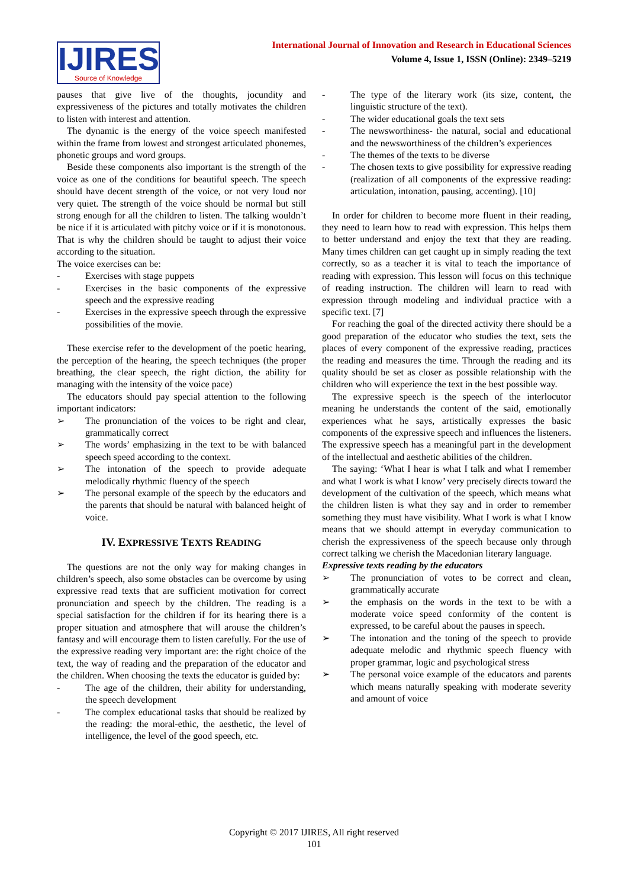IJIRES
Source of Knowledge
International Journal of Innovation and Research in Educational Sciences
Volume 4, Issue 1, ISSN (Online): 2349–5219
pauses that give live of the thoughts, jocundity and expressiveness of the pictures and totally motivates the children to listen with interest and attention.
The dynamic is the energy of the voice speech manifested within the frame from lowest and strongest articulated phonemes, phonetic groups and word groups.
Beside these components also important is the strength of the voice as one of the conditions for beautiful speech. The speech should have decent strength of the voice, or not very loud nor very quiet. The strength of the voice should be normal but still strong enough for all the children to listen. The talking wouldn’t be nice if it is articulated with pitchy voice or if it is monotonous. That is why the children should be taught to adjust their voice according to the situation.
The voice exercises can be:
- Exercises with stage puppets
- Exercises in the basic components of the expressive speech and the expressive reading
- Exercises in the expressive speech through the expressive possibilities of the movie.
These exercise refer to the development of the poetic hearing, the perception of the hearing, the speech techniques (the proper breathing, the clear speech, the right diction, the ability for managing with the intensity of the voice pace)
The educators should pay special attention to the following important indicators:
➢ The pronunciation of the voices to be right and clear, grammatically correct
➢ The words’ emphasizing in the text to be with balanced speech speed according to the context.
➢ The intonation of the speech to provide adequate melodically rhythmic fluency of the speech
➢ The personal example of the speech by the educators and the parents that should be natural with balanced height of voice.
IV. EXPRESSIVE TEXTS READING
The questions are not the only way for making changes in children’s speech, also some obstacles can be overcome by using expressive read texts that are sufficient motivation for correct pronunciation and speech by the children. The reading is a special satisfaction for the children if for its hearing there is a proper situation and atmosphere that will arouse the children’s fantasy and will encourage them to listen carefully. For the use of the expressive reading very important are: the right choice of the text, the way of reading and the preparation of the educator and the children. When choosing the texts the educator is guided by:
- The age of the children, their ability for understanding, the speech development
- The complex educational tasks that should be realized by the reading: the moral-ethic, the aesthetic, the level of intelligence, the level of the good speech, etc.
- The type of the literary work (its size, content, the linguistic structure of the text).
- The wider educational goals the text sets
- The newsworthiness- the natural, social and educational and the newsworthiness of the children’s experiences
- The themes of the texts to be diverse
- The chosen texts to give possibility for expressive reading (realization of all components of the expressive reading: articulation, intonation, pausing, accenting). [10]
In order for children to become more fluent in their reading, they need to learn how to read with expression. This helps them to better understand and enjoy the text that they are reading. Many times children can get caught up in simply reading the text correctly, so as a teacher it is vital to teach the importance of reading with expression. This lesson will focus on this technique of reading instruction. The children will learn to read with expression through modeling and individual practice with a specific text. [7]
For reaching the goal of the directed activity there should be a good preparation of the educator who studies the text, sets the places of every component of the expressive reading, practices the reading and measures the time. Through the reading and its quality should be set as closer as possible relationship with the children who will experience the text in the best possible way.
The expressive speech is the speech of the interlocutor meaning he understands the content of the said, emotionally experiences what he says, artistically expresses the basic components of the expressive speech and influences the listeners. The expressive speech has a meaningful part in the development of the intellectual and aesthetic abilities of the children.
The saying: ‘What I hear is what I talk and what I remember and what I work is what I know’ very precisely directs toward the development of the cultivation of the speech, which means what the children listen is what they say and in order to remember something they must have visibility. What I work is what I know means that we should attempt in everyday communication to cherish the expressiveness of the speech because only through correct talking we cherish the Macedonian literary language.
Expressive texts reading by the educators
➢ The pronunciation of votes to be correct and clean, grammatically accurate
➢ the emphasis on the words in the text to be with a moderate voice speed conformity of the content is expressed, to be careful about the pauses in speech.
➢ The intonation and the toning of the speech to provide adequate melodic and rhythmic speech fluency with proper grammar, logic and psychological stress
➢ The personal voice example of the educators and parents which means naturally speaking with moderate severity and amount of voice
Copyright © 2017 IJIRES, All right reserved
101